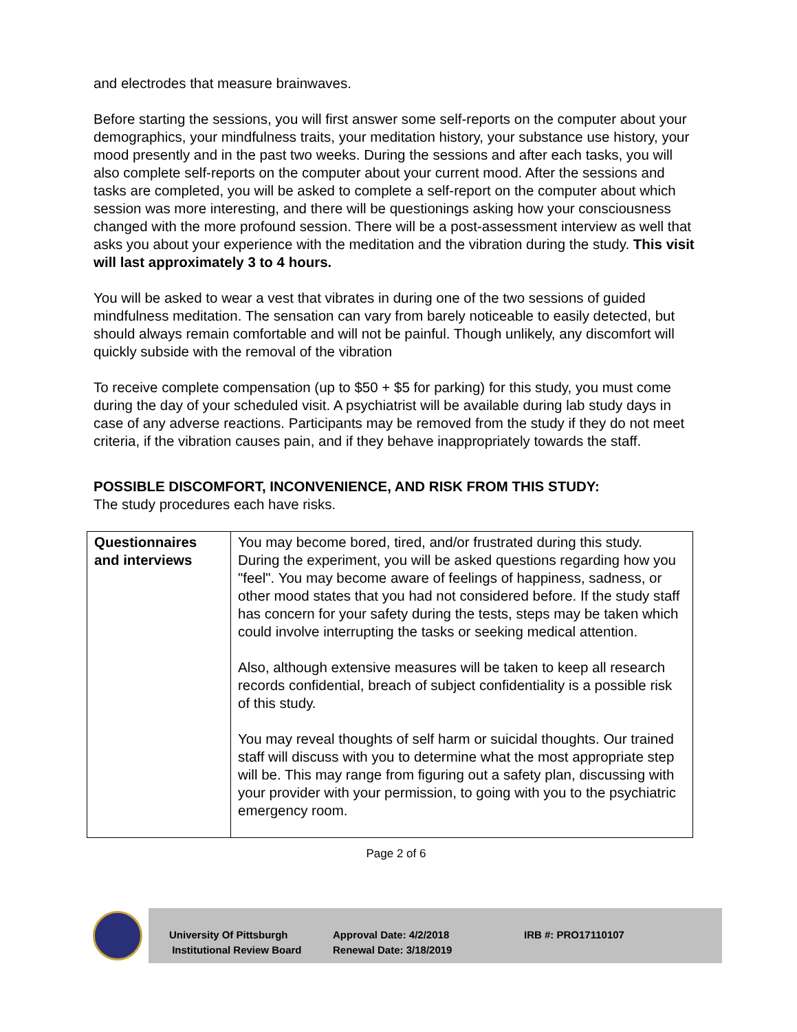and electrodes that measure brainwaves.
Before starting the sessions, you will first answer some self-reports on the computer about your demographics, your mindfulness traits, your meditation history, your substance use history, your mood presently and in the past two weeks. During the sessions and after each tasks, you will also complete self-reports on the computer about your current mood. After the sessions and tasks are completed, you will be asked to complete a self-report on the computer about which session was more interesting, and there will be questionings asking how your consciousness changed with the more profound session. There will be a post-assessment interview as well that asks you about your experience with the meditation and the vibration during the study. This visit will last approximately 3 to 4 hours.
You will be asked to wear a vest that vibrates in during one of the two sessions of guided mindfulness meditation. The sensation can vary from barely noticeable to easily detected, but should always remain comfortable and will not be painful. Though unlikely, any discomfort will quickly subside with the removal of the vibration
To receive complete compensation (up to $50 + $5 for parking) for this study, you must come during the day of your scheduled visit. A psychiatrist will be available during lab study days in case of any adverse reactions. Participants may be removed from the study if they do not meet criteria, if the vibration causes pain, and if they behave inappropriately towards the staff.
POSSIBLE DISCOMFORT, INCONVENIENCE, AND RISK FROM THIS STUDY:
The study procedures each have risks.
| Questionnaires and interviews | You may become bored, tired, and/or frustrated during this study. During the experiment, you will be asked questions regarding how you "feel". You may become aware of feelings of happiness, sadness, or other mood states that you had not considered before. If the study staff has concern for your safety during the tests, steps may be taken which could involve interrupting the tasks or seeking medical attention. Also, although extensive measures will be taken to keep all research records confidential, breach of subject confidentiality is a possible risk of this study. You may reveal thoughts of self harm or suicidal thoughts. Our trained staff will discuss with you to determine what the most appropriate step will be. This may range from figuring out a safety plan, discussing with your provider with your permission, to going with you to the psychiatric emergency room. |
Page 2 of 6
University Of Pittsburgh
Institutional Review Board
Approval Date: 4/2/2018
Renewal Date: 3/18/2019
IRB #: PRO17110107